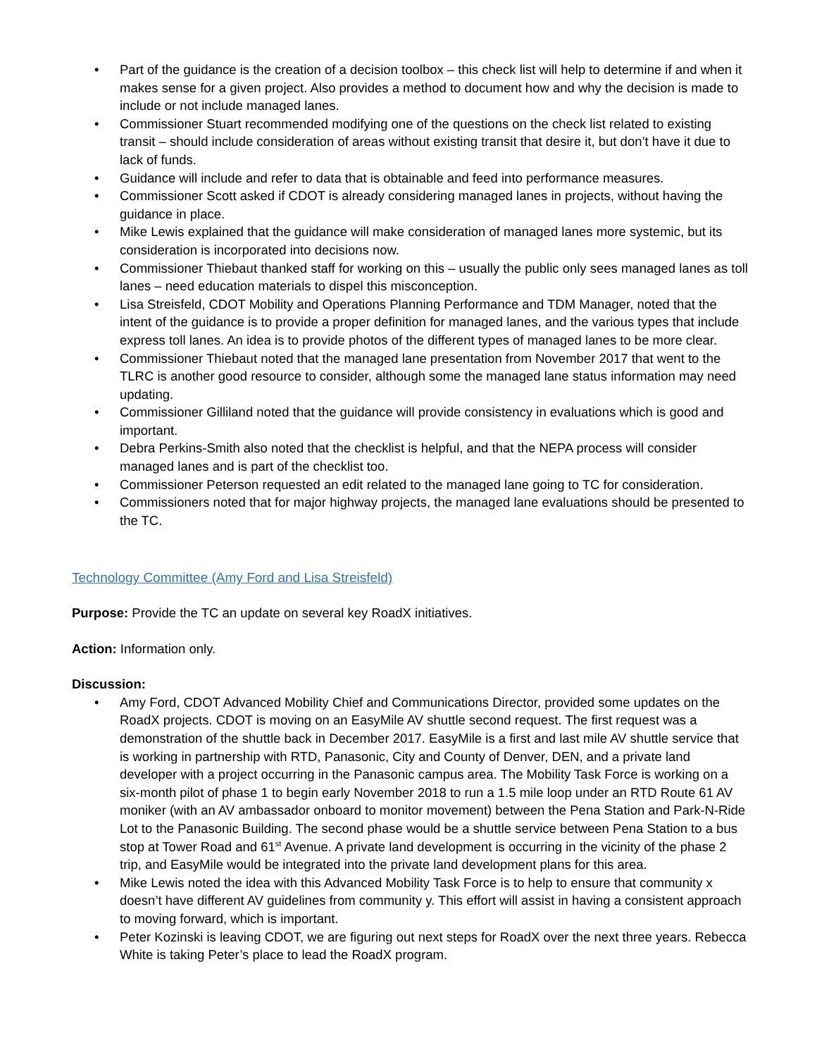• Part of the guidance is the creation of a decision toolbox – this check list will help to determine if and when it makes sense for a given project. Also provides a method to document how and why the decision is made to include or not include managed lanes.
• Commissioner Stuart recommended modifying one of the questions on the check list related to existing transit – should include consideration of areas without existing transit that desire it, but don’t have it due to lack of funds.
• Guidance will include and refer to data that is obtainable and feed into performance measures.
• Commissioner Scott asked if CDOT is already considering managed lanes in projects, without having the guidance in place.
• Mike Lewis explained that the guidance will make consideration of managed lanes more systemic, but its consideration is incorporated into decisions now.
• Commissioner Thiebaut thanked staff for working on this – usually the public only sees managed lanes as toll lanes – need education materials to dispel this misconception.
• Lisa Streisfeld, CDOT Mobility and Operations Planning Performance and TDM Manager, noted that the intent of the guidance is to provide a proper definition for managed lanes, and the various types that include express toll lanes. An idea is to provide photos of the different types of managed lanes to be more clear.
• Commissioner Thiebaut noted that the managed lane presentation from November 2017 that went to the TLRC is another good resource to consider, although some the managed lane status information may need updating.
• Commissioner Gilliland noted that the guidance will provide consistency in evaluations which is good and important.
• Debra Perkins-Smith also noted that the checklist is helpful, and that the NEPA process will consider managed lanes and is part of the checklist too.
• Commissioner Peterson requested an edit related to the managed lane going to TC for consideration.
• Commissioners noted that for major highway projects, the managed lane evaluations should be presented to the TC.
Technology Committee (Amy Ford and Lisa Streisfeld)
Purpose: Provide the TC an update on several key RoadX initiatives.
Action: Information only.
Discussion:
• Amy Ford, CDOT Advanced Mobility Chief and Communications Director, provided some updates on the RoadX projects. CDOT is moving on an EasyMile AV shuttle second request. The first request was a demonstration of the shuttle back in December 2017. EasyMile is a first and last mile AV shuttle service that is working in partnership with RTD, Panasonic, City and County of Denver, DEN, and a private land developer with a project occurring in the Panasonic campus area. The Mobility Task Force is working on a six-month pilot of phase 1 to begin early November 2018 to run a 1.5 mile loop under an RTD Route 61 AV moniker (with an AV ambassador onboard to monitor movement) between the Pena Station and Park-N-Ride Lot to the Panasonic Building. The second phase would be a shuttle service between Pena Station to a bus stop at Tower Road and 61<sup>st</sup> Avenue. A private land development is occurring in the vicinity of the phase 2 trip, and EasyMile would be integrated into the private land development plans for this area.
• Mike Lewis noted the idea with this Advanced Mobility Task Force is to help to ensure that community x doesn’t have different AV guidelines from community y. This effort will assist in having a consistent approach to moving forward, which is important.
• Peter Kozinski is leaving CDOT, we are figuring out next steps for RoadX over the next three years. Rebecca White is taking Peter’s place to lead the RoadX program.